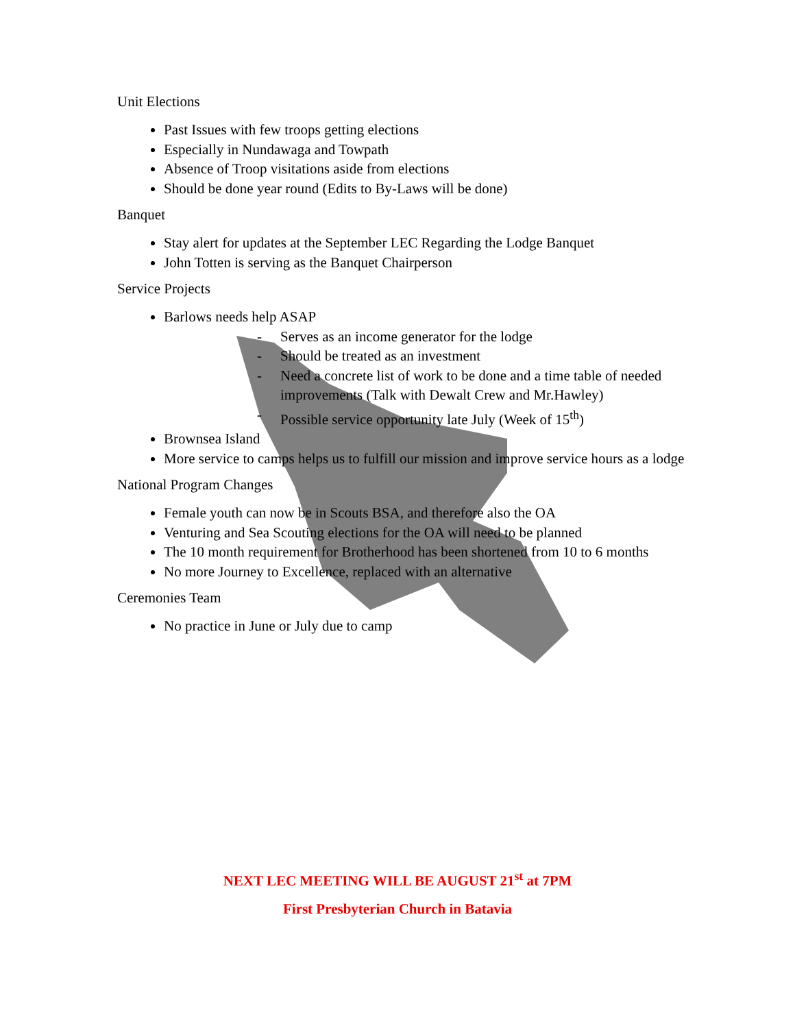Unit Elections
Past Issues with few troops getting elections
Especially in Nundawaga and Towpath
Absence of Troop visitations aside from elections
Should be done year round (Edits to By-Laws will be done)
Banquet
Stay alert for updates at the September LEC Regarding the Lodge Banquet
John Totten is serving as the Banquet Chairperson
Service Projects
Barlows needs help ASAP
- Serves as an income generator for the lodge
- Should be treated as an investment
- Need a concrete list of work to be done and a time table of needed improvements (Talk with Dewalt Crew and Mr.Hawley)
- Possible service opportunity late July (Week of 15<sup>th</sup>)
Brownsea Island
More service to camps helps us to fulfill our mission and improve service hours as a lodge
National Program Changes
Female youth can now be in Scouts BSA, and therefore also the OA
Venturing and Sea Scouting elections for the OA will need to be planned
The 10 month requirement for Brotherhood has been shortened from 10 to 6 months
No more Journey to Excellence, replaced with an alternative
Ceremonies Team
No practice in June or July due to camp
NEXT LEC MEETING WILL BE AUGUST 21<sup>st</sup> at 7PM
First Presbyterian Church in Batavia